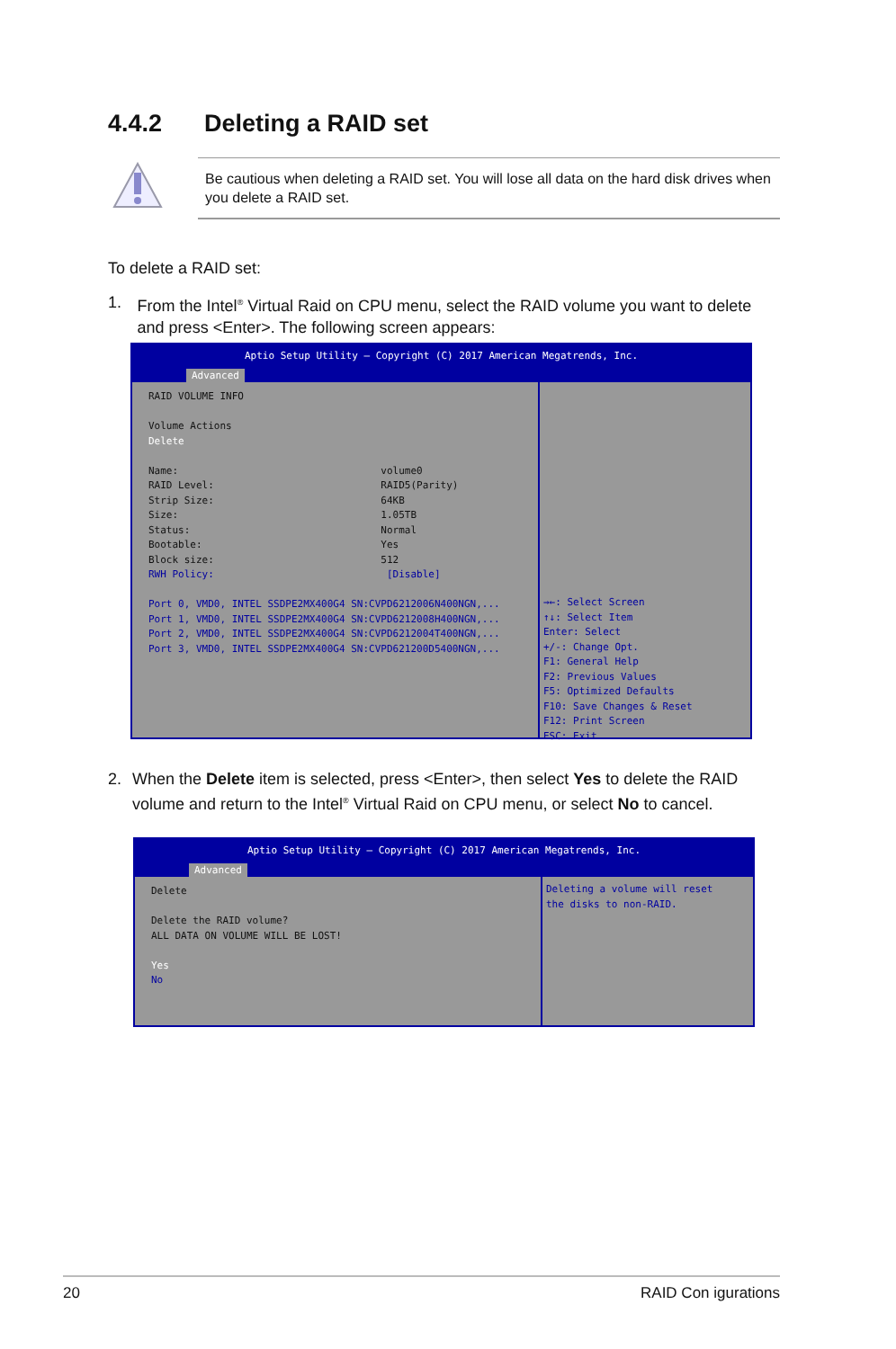4.4.2 Deleting a RAID set
Be cautious when deleting a RAID set. You will lose all data on the hard disk drives when you delete a RAID set.
To delete a RAID set:
1. From the Intel<sup>®</sup> Virtual Raid on CPU menu, select the RAID volume you want to delete and press <Enter>. The following screen appears:
Aptio Setup Utility – Copyright (C) 2017 American Megatrends, Inc.
Advanced
RAID VOLUME INFO Volume Actions Delete Name: volume0 RAID Level: RAID5(Parity) Strip Size: 64KB Size: 1.05TB Status: Normal Bootable: Yes Block size: 512 RWH Policy: [Disable] Port 0, VMD0, INTEL SSDPE2MX400G4 SN:CVPD6212006N400NGN,... Port 1, VMD0, INTEL SSDPE2MX400G4 SN:CVPD6212008H400NGN,... Port 2, VMD0, INTEL SSDPE2MX400G4 SN:CVPD6212004T400NGN,... Port 3, VMD0, INTEL SSDPE2MX400G4 SN:CVPD621200D5400NGN,...
→←: Select Screen ↑↓: Select Item Enter: Select +/-: Change Opt. F1: General Help F2: Previous Values F5: Optimized Defaults F10: Save Changes & Reset F12: Print Screen ESC: Exit
2. When the Delete item is selected, press <Enter>, then select Yes to delete the RAID volume and return to the Intel<sup>®</sup> Virtual Raid on CPU menu, or select No to cancel.
Aptio Setup Utility – Copyright (C) 2017 American Megatrends, Inc.
Advanced
Delete Delete the RAID volume? ALL DATA ON VOLUME WILL BE LOST! Yes No
Deleting a volume will reset the disks to non-RAID.
20 RAID Con igurations